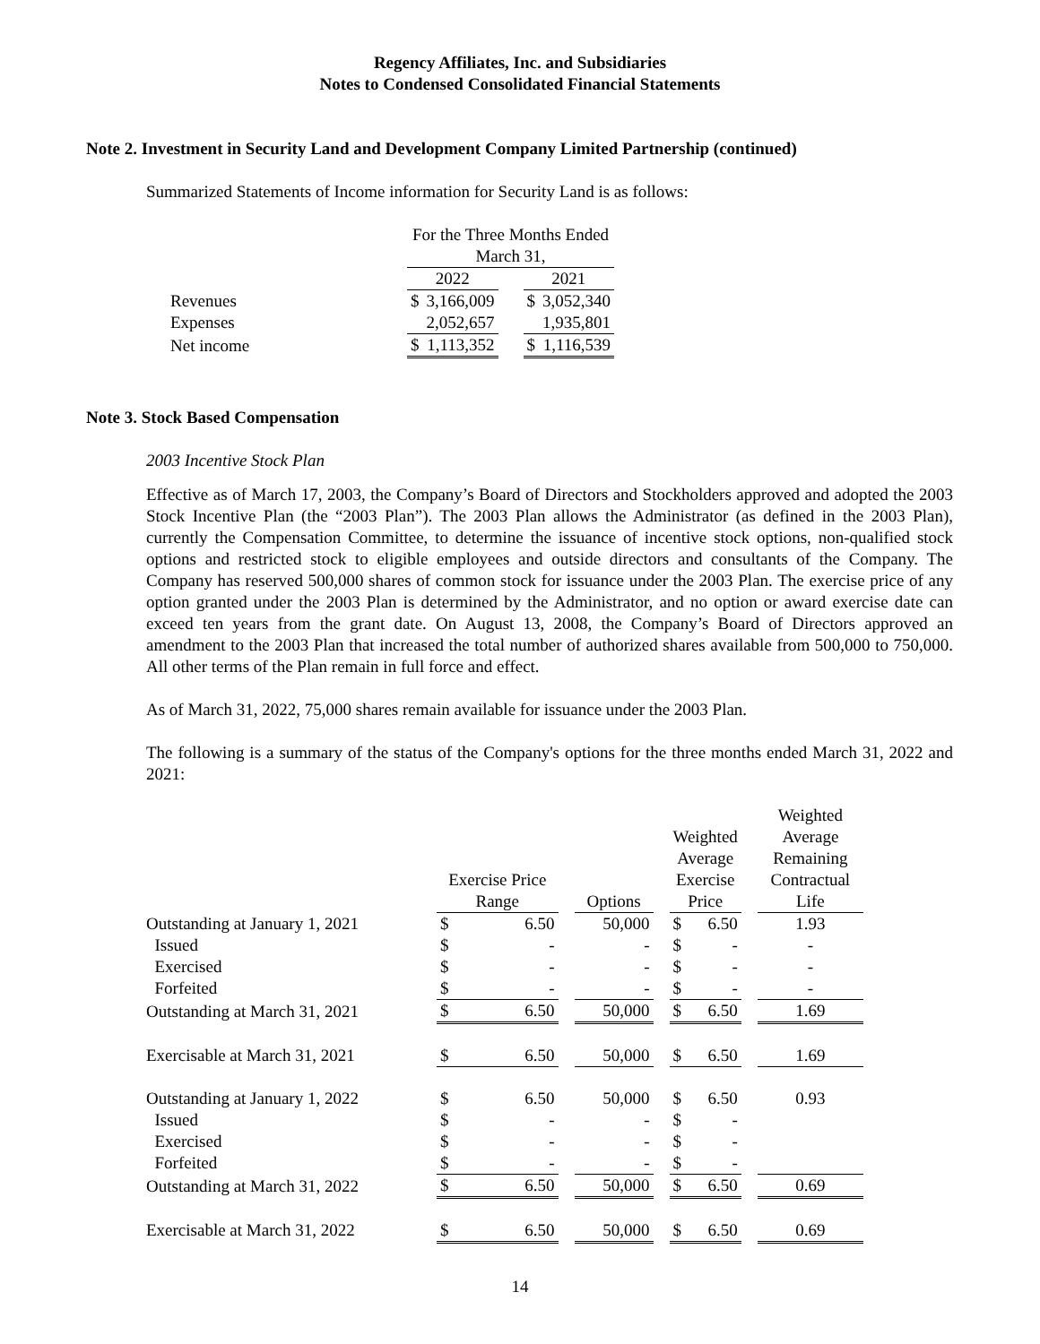Regency Affiliates, Inc. and Subsidiaries
Notes to Condensed Consolidated Financial Statements
Note 2. Investment in Security Land and Development Company Limited Partnership (continued)
Summarized Statements of Income information for Security Land is as follows:
| | For the Three Months Ended March 31, | | | | |
| | 2022 | | | 2021 | |
| Revenues | $ | 3,166,009 | | $ | 3,052,340 |
| Expenses | | 2,052,657 | | | 1,935,801 |
| Net income | $ | 1,113,352 | | $ | 1,116,539 |
Note 3. Stock Based Compensation
2003 Incentive Stock Plan
Effective as of March 17, 2003, the Company’s Board of Directors and Stockholders approved and adopted the 2003 Stock Incentive Plan (the “2003 Plan”). The 2003 Plan allows the Administrator (as defined in the 2003 Plan), currently the Compensation Committee, to determine the issuance of incentive stock options, non-qualified stock options and restricted stock to eligible employees and outside directors and consultants of the Company. The Company has reserved 500,000 shares of common stock for issuance under the 2003 Plan. The exercise price of any option granted under the 2003 Plan is determined by the Administrator, and no option or award exercise date can exceed ten years from the grant date. On August 13, 2008, the Company’s Board of Directors approved an amendment to the 2003 Plan that increased the total number of authorized shares available from 500,000 to 750,000. All other terms of the Plan remain in full force and effect.
As of March 31, 2022, 75,000 shares remain available for issuance under the 2003 Plan.
The following is a summary of the status of the Company's options for the three months ended March 31, 2022 and 2021:
| | Exercise Price Range | | | Options | | Weighted Average Exercise Price | | | Weighted Average Remaining Contractual Life |
| Outstanding at January 1, 2021 | $ | 6.50 | | 50,000 | | $ | 6.50 | | 1.93 |
| Issued | $ | - | | - | | $ | - | | - |
| Exercised | $ | - | | - | | $ | - | | - |
| Forfeited | $ | - | | - | | $ | - | | - |
| Outstanding at March 31, 2021 | $ | 6.50 | | 50,000 | | $ | 6.50 | | 1.69 |
| Exercisable at March 31, 2021 | $ | 6.50 | | 50,000 | | $ | 6.50 | | 1.69 |
| Outstanding at January 1, 2022 | $ | 6.50 | | 50,000 | | $ | 6.50 | | 0.93 |
| Issued | $ | - | | - | | $ | - | | |
| Exercised | $ | - | | - | | $ | - | | |
| Forfeited | $ | - | | - | | $ | - | | |
| Outstanding at March 31, 2022 | $ | 6.50 | | 50,000 | | $ | 6.50 | | 0.69 |
| Exercisable at March 31, 2022 | $ | 6.50 | | 50,000 | | $ | 6.50 | | 0.69 |
14